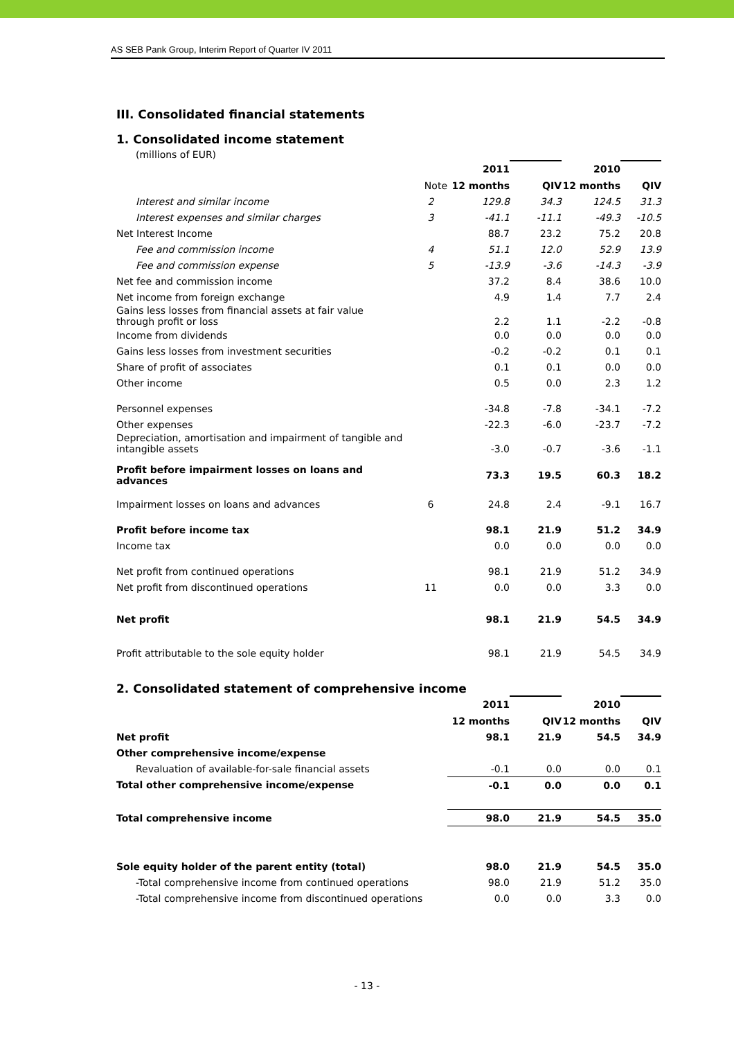AS SEB Pank Group, Interim Report of Quarter IV 2011
III. Consolidated financial statements
1. Consolidated income statement
(millions of EUR)
| | | 2011 | | 2010 | |
| | Note | 12 months | QIV | 12 months | QIV |
| Interest and similar income | 2 | 129.8 | 34.3 | 124.5 | 31.3 |
| Interest expenses and similar charges | 3 | -41.1 | -11.1 | -49.3 | -10.5 |
| Net Interest Income | | 88.7 | 23.2 | 75.2 | 20.8 |
| Fee and commission income | 4 | 51.1 | 12.0 | 52.9 | 13.9 |
| Fee and commission expense | 5 | -13.9 | -3.6 | -14.3 | -3.9 |
| Net fee and commission income | | 37.2 | 8.4 | 38.6 | 10.0 |
| Net income from foreign exchange | | 4.9 | 1.4 | 7.7 | 2.4 |
| Gains less losses from financial assets at fair value through profit or loss | | 2.2 | 1.1 | -2.2 | -0.8 |
| Income from dividends | | 0.0 | 0.0 | 0.0 | 0.0 |
| Gains less losses from investment securities | | -0.2 | -0.2 | 0.1 | 0.1 |
| Share of profit of associates | | 0.1 | 0.1 | 0.0 | 0.0 |
| Other income | | 0.5 | 0.0 | 2.3 | 1.2 |
| Personnel expenses | | -34.8 | -7.8 | -34.1 | -7.2 |
| Other expenses | | -22.3 | -6.0 | -23.7 | -7.2 |
| Depreciation, amortisation and impairment of tangible and intangible assets | | -3.0 | -0.7 | -3.6 | -1.1 |
| Profit before impairment losses on loans and advances | | 73.3 | 19.5 | 60.3 | 18.2 |
| Impairment losses on loans and advances | 6 | 24.8 | 2.4 | -9.1 | 16.7 |
| Profit before income tax | | 98.1 | 21.9 | 51.2 | 34.9 |
| Income tax | | 0.0 | 0.0 | 0.0 | 0.0 |
| Net profit from continued operations | | 98.1 | 21.9 | 51.2 | 34.9 |
| Net profit from discontinued operations | 11 | 0.0 | 0.0 | 3.3 | 0.0 |
| Net profit | | 98.1 | 21.9 | 54.5 | 34.9 |
| Profit attributable to the sole equity holder | | 98.1 | 21.9 | 54.5 | 34.9 |
2. Consolidated statement of comprehensive income
| | | 2011 | | 2010 | |
| | | 12 months | QIV | 12 months | QIV |
| Net profit | | 98.1 | 21.9 | 54.5 | 34.9 |
| Other comprehensive income/expense | | | | | |
| Revaluation of available-for-sale financial assets | | -0.1 | 0.0 | 0.0 | 0.1 |
| Total other comprehensive income/expense | | -0.1 | 0.0 | 0.0 | 0.1 |
| Total comprehensive income | | 98.0 | 21.9 | 54.5 | 35.0 |
| Sole equity holder of the parent entity (total) | | 98.0 | 21.9 | 54.5 | 35.0 |
| -Total comprehensive income from continued operations | | 98.0 | 21.9 | 51.2 | 35.0 |
| -Total comprehensive income from discontinued operations | | 0.0 | 0.0 | 3.3 | 0.0 |
- 13 -